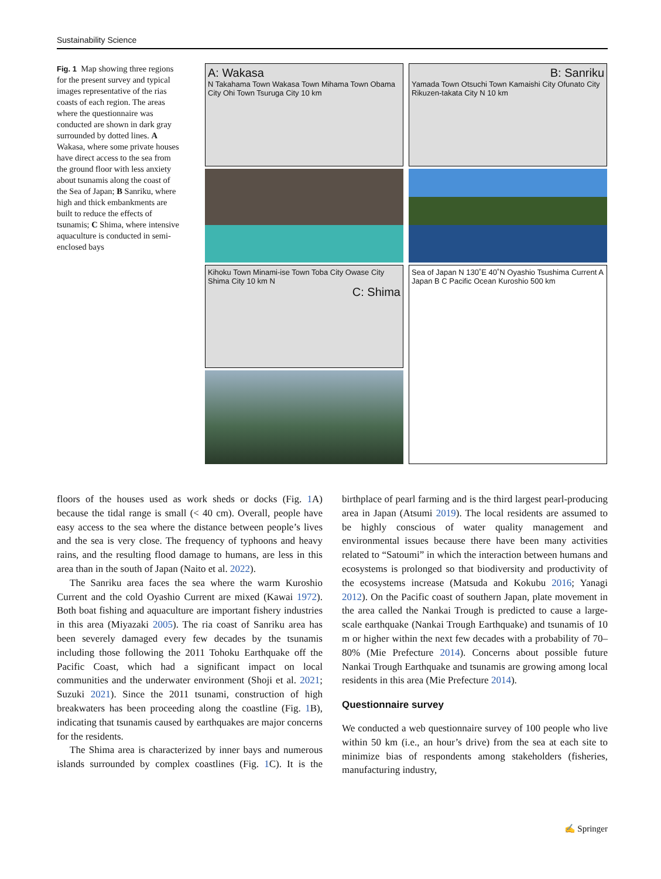Sustainability Science
Fig. 1 Map showing three regions for the present survey and typical images representative of the rias coasts of each region. The areas where the questionnaire was conducted are shown in dark gray surrounded by dotted lines. A Wakasa, where some private houses have direct access to the sea from the ground floor with less anxiety about tsunamis along the coast of the Sea of Japan; B Sanriku, where high and thick embankments are built to reduce the effects of tsunamis; C Shima, where intensive aquaculture is conducted in semi-enclosed bays
A: Wakasa
N Takahama Town Wakasa Town Mihama Town Obama City Ohi Town Tsuruga City 10 km
B: Sanriku
Yamada Town Otsuchi Town Kamaishi City Ofunato City Rikuzen-takata City N 10 km
Kihoku Town Minami-ise Town Toba City Owase City Shima City 10 km N
C: Shima
Sea of Japan N 130˚E 40˚N Oyashio Tsushima Current A Japan B C Pacific Ocean Kuroshio 500 km
floors of the houses used as work sheds or docks (Fig. 1 A) because the tidal range is small (< 40 cm). Overall, people have easy access to the sea where the distance between people’s lives and the sea is very close. The frequency of typhoons and heavy rains, and the resulting flood damage to humans, are less in this area than in the south of Japan (Naito et al. 2022).
The Sanriku area faces the sea where the warm Kuroshio Current and the cold Oyashio Current are mixed (Kawai 1972). Both boat fishing and aquaculture are important fishery industries in this area (Miyazaki 2005). The ria coast of Sanriku area has been severely damaged every few decades by the tsunamis including those following the 2011 Tohoku Earthquake off the Pacific Coast, which had a significant impact on local communities and the underwater environment (Shoji et al. 2021; Suzuki 2021). Since the 2011 tsunami, construction of high breakwaters has been proceeding along the coastline (Fig. 1 B), indicating that tsunamis caused by earthquakes are major concerns for the residents.
The Shima area is characterized by inner bays and numerous islands surrounded by complex coastlines (Fig. 1 C). It is the birthplace of pearl farming and is the third largest pearl-producing area in Japan (Atsumi 2019). The local residents are assumed to be highly conscious of water quality management and environmental issues because there have been many activities related to “Satoumi” in which the interaction between humans and ecosystems is prolonged so that biodiversity and productivity of the ecosystems increase (Matsuda and Kokubu 2016; Yanagi 2012). On the Pacific coast of southern Japan, plate movement in the area called the Nankai Trough is predicted to cause a large-scale earthquake (Nankai Trough Earthquake) and tsunamis of 10 m or higher within the next few decades with a probability of 70–80% (Mie Prefecture 2014). Concerns about possible future Nankai Trough Earthquake and tsunamis are growing among local residents in this area (Mie Prefecture 2014).
Questionnaire survey
We conducted a web questionnaire survey of 100 people who live within 50 km (i.e., an hour’s drive) from the sea at each site to minimize bias of respondents among stakeholders (fisheries, manufacturing industry,
✍ Springer